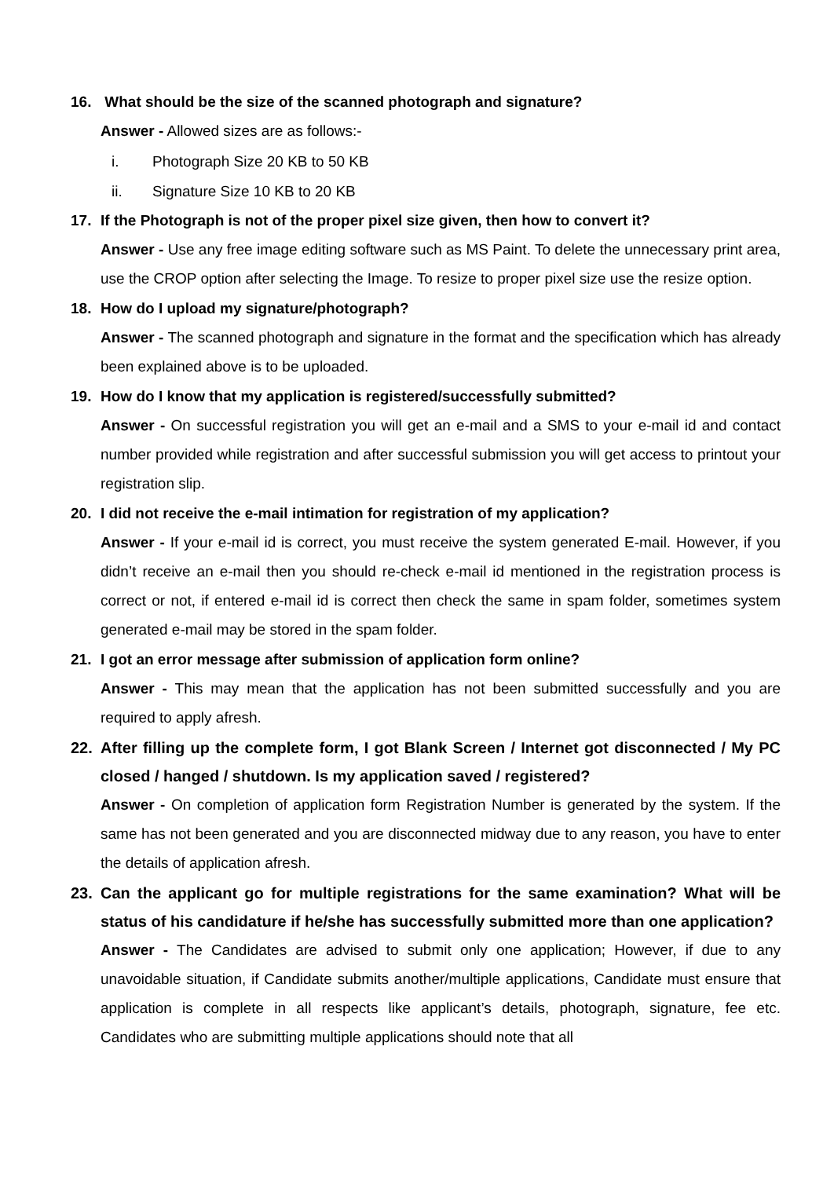16. What should be the size of the scanned photograph and signature?
Answer - Allowed sizes are as follows:-
i. Photograph Size 20 KB to 50 KB
ii. Signature Size 10 KB to 20 KB
17. If the Photograph is not of the proper pixel size given, then how to convert it?
Answer - Use any free image editing software such as MS Paint. To delete the unnecessary print area, use the CROP option after selecting the Image. To resize to proper pixel size use the resize option.
18. How do I upload my signature/photograph?
Answer - The scanned photograph and signature in the format and the specification which has already been explained above is to be uploaded.
19. How do I know that my application is registered/successfully submitted?
Answer - On successful registration you will get an e-mail and a SMS to your e-mail id and contact number provided while registration and after successful submission you will get access to printout your registration slip.
20. I did not receive the e-mail intimation for registration of my application?
Answer - If your e-mail id is correct, you must receive the system generated E-mail. However, if you didn’t receive an e-mail then you should re-check e-mail id mentioned in the registration process is correct or not, if entered e-mail id is correct then check the same in spam folder, sometimes system generated e-mail may be stored in the spam folder.
21. I got an error message after submission of application form online?
Answer - This may mean that the application has not been submitted successfully and you are required to apply afresh.
22. After filling up the complete form, I got Blank Screen / Internet got disconnected / My PC closed / hanged / shutdown. Is my application saved / registered?
Answer - On completion of application form Registration Number is generated by the system. If the same has not been generated and you are disconnected midway due to any reason, you have to enter the details of application afresh.
23. Can the applicant go for multiple registrations for the same examination? What will be status of his candidature if he/she has successfully submitted more than one application?
Answer - The Candidates are advised to submit only one application; However, if due to any unavoidable situation, if Candidate submits another/multiple applications, Candidate must ensure that application is complete in all respects like applicant’s details, photograph, signature, fee etc. Candidates who are submitting multiple applications should note that all